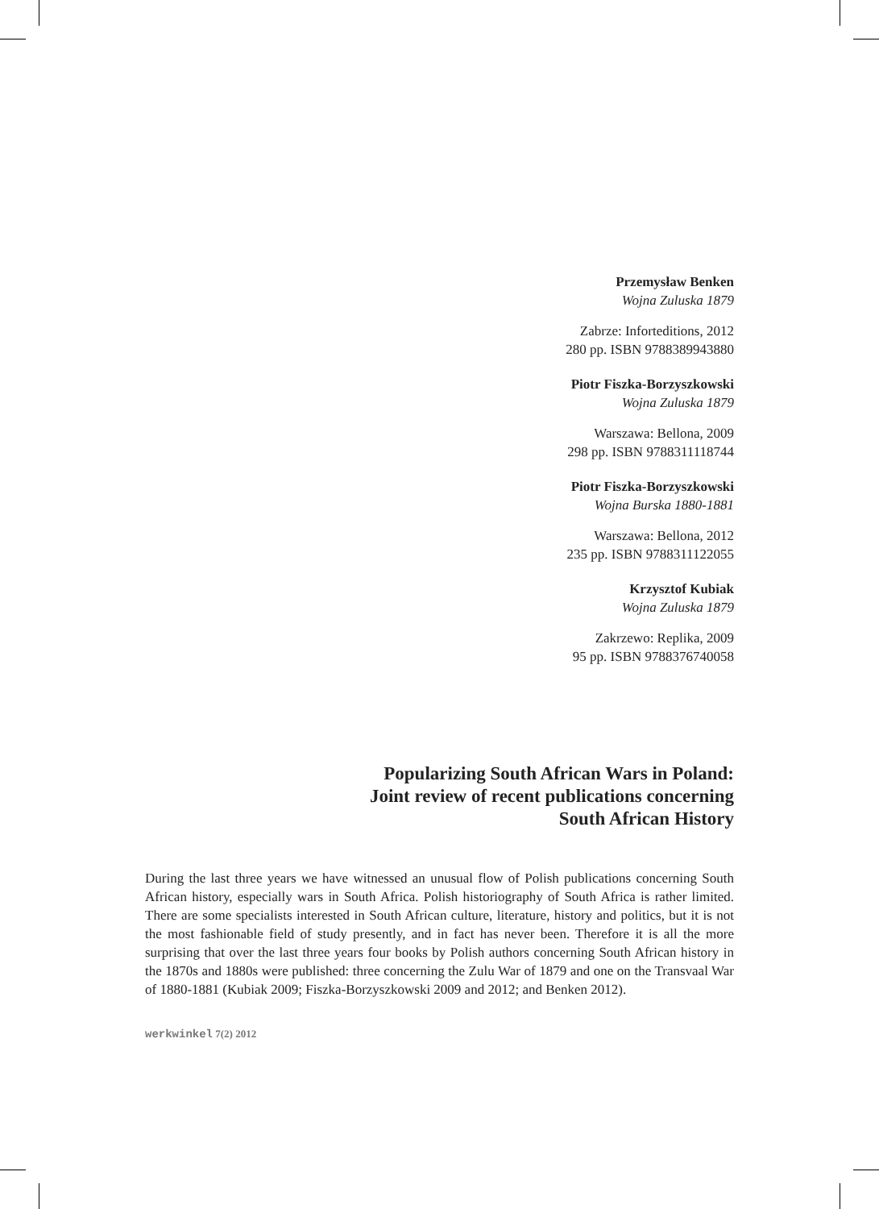Przemysław Benken
Wojna Zuluska 1879
Zabrze: Inforteditions, 2012
280 pp. ISBN 9788389943880
Piotr Fiszka-Borzyszkowski
Wojna Zuluska 1879
Warszawa: Bellona, 2009
298 pp. ISBN 9788311118744
Piotr Fiszka-Borzyszkowski
Wojna Burska 1880-1881
Warszawa: Bellona, 2012
235 pp. ISBN 9788311122055
Krzysztof Kubiak
Wojna Zuluska 1879
Zakrzewo: Replika, 2009
95 pp. ISBN 9788376740058
Popularizing South African Wars in Poland:
Joint review of recent publications concerning
South African History
During the last three years we have witnessed an unusual flow of Polish publications concerning South African history, especially wars in South Africa. Polish historiography of South Africa is rather limited. There are some specialists interested in South African culture, literature, history and politics, but it is not the most fashionable field of study presently, and in fact has never been. Therefore it is all the more surprising that over the last three years four books by Polish authors concerning South African history in the 1870s and 1880s were published: three concerning the Zulu War of 1879 and one on the Transvaal War of 1880-1881 (Kubiak 2009; Fiszka-Borzyszkowski 2009 and 2012; and Benken 2012).
werkwinkel 7(2) 2012